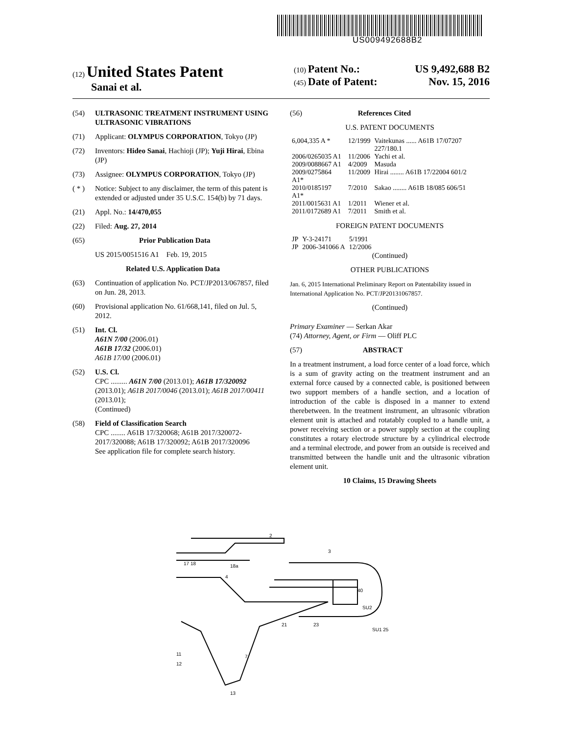US009492688B2
(12) United States Patent
Sanai et al.
(10) Patent No.: US 9,492,688 B2
(45) Date of Patent: Nov. 15, 2016
(54) ULTRASONIC TREATMENT INSTRUMENT USING ULTRASONIC VIBRATIONS
(71) Applicant: OLYMPUS CORPORATION, Tokyo (JP)
(72) Inventors: Hideo Sanai, Hachioji (JP); Yuji Hirai, Ebina (JP)
(73) Assignee: OLYMPUS CORPORATION, Tokyo (JP)
( * ) Notice: Subject to any disclaimer, the term of this patent is extended or adjusted under 35 U.S.C. 154(b) by 71 days.
(21) Appl. No.: 14/470,055
(22) Filed: Aug. 27, 2014
(65) Prior Publication Data
US 2015/0051516 A1 Feb. 19, 2015
Related U.S. Application Data
(63) Continuation of application No. PCT/JP2013/067857, filed on Jun. 28, 2013.
(60) Provisional application No. 61/668,141, filed on Jul. 5, 2012.
(51) Int. Cl.
A61N 7/00 (2006.01)
A61B 17/32 (2006.01)
A61B 17/00 (2006.01)
(52) U.S. Cl.
CPC ......... A61N 7/00 (2013.01); A61B 17/320092 (2013.01); A61B 2017/0046 (2013.01); A61B 2017/00411 (2013.01);
(Continued)
(58) Field of Classification Search
CPC ........ A61B 17/320068; A61B 2017/320072-2017/320088; A61B 17/320092; A61B 2017/320096
See application file for complete search history.
(56) References Cited
U.S. PATENT DOCUMENTS
| 6,004,335 A * | 12/1999 | Vaitekunas ...... A61B 17/07207 227/180.1 |
| 2006/0265035 A1 | 11/2006 | Yachi et al. |
| 2009/0088667 A1 | 4/2009 | Masuda |
| 2009/0275864 A1* | 11/2009 | Hirai ........ A61B 17/22004 601/2 |
| 2010/0185197 A1* | 7/2010 | Sakao ........ A61B 18/085 606/51 |
| 2011/0015631 A1 | 1/2011 | Wiener et al. |
| 2011/0172689 A1 | 7/2011 | Smith et al. |
FOREIGN PATENT DOCUMENTS
| JP | Y-3-24171 | 5/1991 |
| JP | 2006-341066 A | 12/2006 |
(Continued)
OTHER PUBLICATIONS
Jan. 6, 2015 International Preliminary Report on Patentability issued in International Application No. PCT/JP20131067857.
(Continued)
Primary Examiner — Serkan Akar
(74) Attorney, Agent, or Firm — Oliff PLC
(57) ABSTRACT
In a treatment instrument, a load force center of a load force, which is a sum of gravity acting on the treatment instrument and an external force caused by a connected cable, is positioned between two support members of a handle section, and a location of introduction of the cable is disposed in a manner to extend therebetween. In the treatment instrument, an ultrasonic vibration element unit is attached and rotatably coupled to a handle unit, a power receiving section or a power supply section at the coupling constitutes a rotary electrode structure by a cylindrical electrode and a terminal electrode, and power from an outside is received and transmitted between the handle unit and the ultrasonic vibration element unit.
10 Claims, 15 Drawing Sheets
2
3
17 18
18a
4
40
SU2
SU1 25
21
23
7
13
11
12